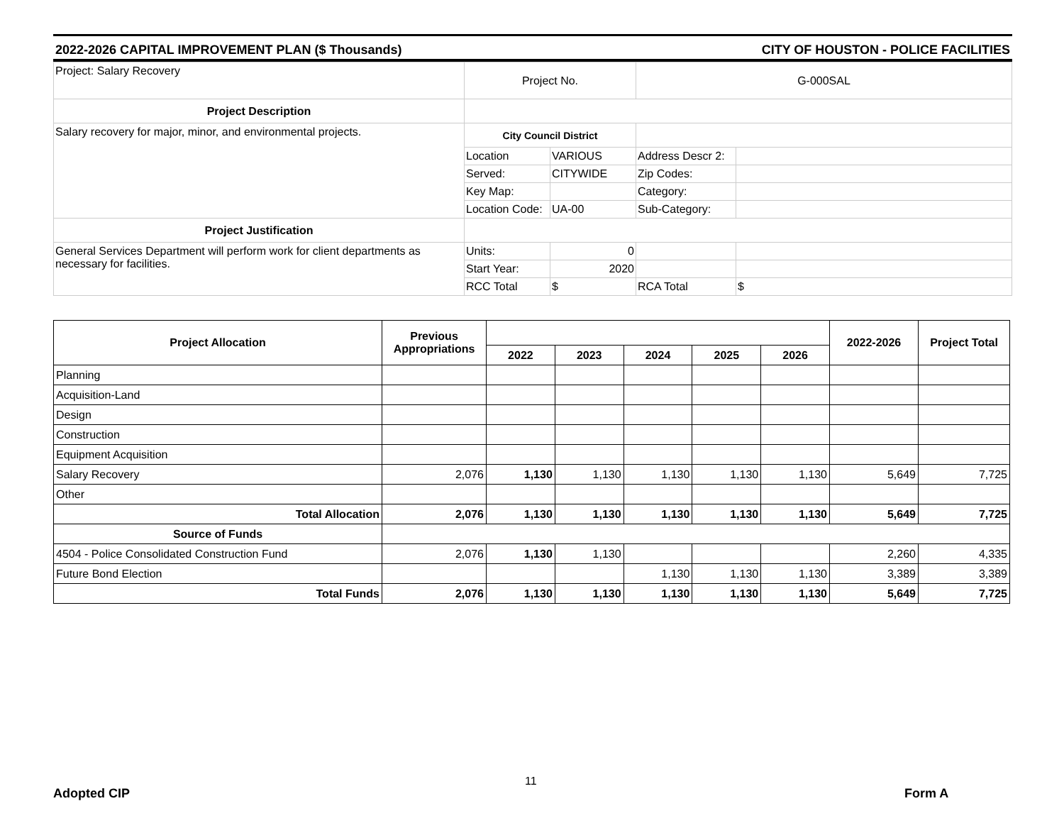2022-2026 CAPITAL IMPROVEMENT PLAN ($ Thousands) CITY OF HOUSTON - POLICE FACILITIES
| Project: Salary Recovery | Project No. | | G-000SAL | |
| Project Description | | | | |
| Salary recovery for major, minor, and environmental projects. | City Council District | | | |
| | Location | VARIOUS | Address Descr 2: | |
| | Served: | CITYWIDE | Zip Codes: | |
| | Key Map: | | Category: | |
| | Location Code: | UA-00 | Sub-Category: | |
| Project Justification | | | | |
| General Services Department will perform work for client departments as necessary for facilities. | Units: | 0 | | |
| | Start Year: | 2020 | | |
| | RCC Total | $ | RCA Total | $ |
| Project Allocation | Previous Appropriations | | | | | | 2022-2026 | Project Total |
| --- | --- | --- | --- | --- | --- | --- | --- | --- |
| | | 2022 | 2023 | 2024 | 2025 | 2026 | | |
| Planning | | | | | | | | |
| Acquisition-Land | | | | | | | | |
| Design | | | | | | | | |
| Construction | | | | | | | | |
| Equipment Acquisition | | | | | | | | |
| Salary Recovery | 2,076 | 1,130 | 1,130 | 1,130 | 1,130 | 1,130 | 5,649 | 7,725 |
| Other | | | | | | | | |
| Total Allocation | 2,076 | 1,130 | 1,130 | 1,130 | 1,130 | 1,130 | 5,649 | 7,725 |
| Source of Funds | | | | | | | | |
| 4504 - Police Consolidated Construction Fund | 2,076 | 1,130 | 1,130 | | | | 2,260 | 4,335 |
| Future Bond Election | | | | 1,130 | 1,130 | 1,130 | 3,389 | 3,389 |
| Total Funds | 2,076 | 1,130 | 1,130 | 1,130 | 1,130 | 1,130 | 5,649 | 7,725 |
11
Adopted CIP Form A